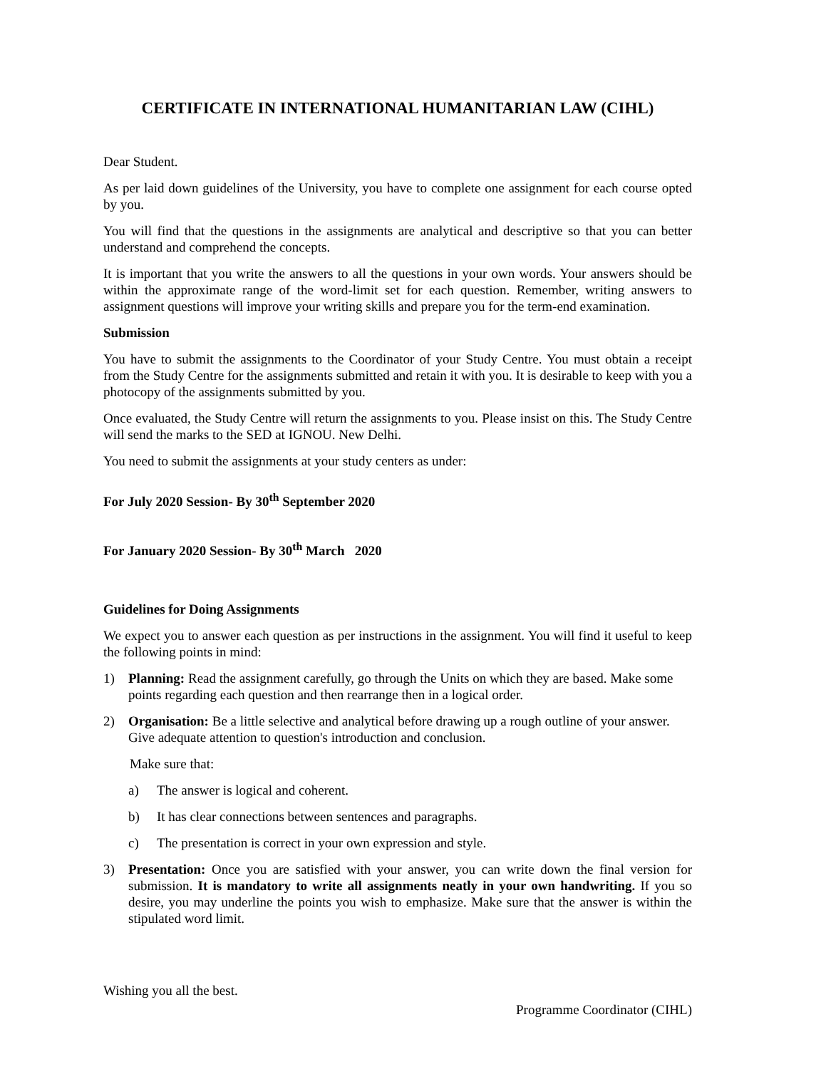CERTIFICATE IN INTERNATIONAL HUMANITARIAN LAW (CIHL)
Dear Student.
As per laid down guidelines of the University, you have to complete one assignment for each course opted by you.
You will find that the questions in the assignments are analytical and descriptive so that you can better understand and comprehend the concepts.
It is important that you write the answers to all the questions in your own words. Your answers should be within the approximate range of the word-limit set for each question. Remember, writing answers to assignment questions will improve your writing skills and prepare you for the term-end examination.
Submission
You have to submit the assignments to the Coordinator of your Study Centre. You must obtain a receipt from the Study Centre for the assignments submitted and retain it with you. It is desirable to keep with you a photocopy of the assignments submitted by you.
Once evaluated, the Study Centre will return the assignments to you. Please insist on this. The Study Centre will send the marks to the SED at IGNOU. New Delhi.
You need to submit the assignments at your study centers as under:
For July 2020 Session- By 30<sup>th</sup> September 2020
For January 2020 Session- By 30<sup>th</sup> March 2020
Guidelines for Doing Assignments
We expect you to answer each question as per instructions in the assignment. You will find it useful to keep the following points in mind:
1) Planning: Read the assignment carefully, go through the Units on which they are based. Make some points regarding each question and then rearrange then in a logical order.
2) Organisation: Be a little selective and analytical before drawing up a rough outline of your answer. Give adequate attention to question's introduction and conclusion.
Make sure that:
a) The answer is logical and coherent.
b) It has clear connections between sentences and paragraphs.
c) The presentation is correct in your own expression and style.
3) Presentation: Once you are satisfied with your answer, you can write down the final version for submission. It is mandatory to write all assignments neatly in your own handwriting. If you so desire, you may underline the points you wish to emphasize. Make sure that the answer is within the stipulated word limit.
Wishing you all the best.
Programme Coordinator (CIHL)